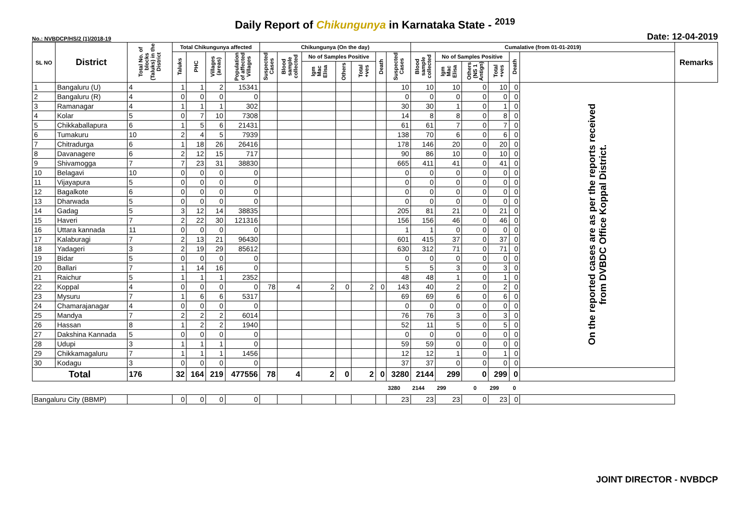Daily Report of Chikungunya in Karnataka State - <sup>2019</sup>
No.: NVBDCP/HS/2 (1)/2018-19 Date: 12-04-2019
| SL NO | District | Total No. of blocks (Taluks) in the District | Total Chikungunya affected | | | | Chikungunya (On the day) | | | | | | | Cumalative (from 01-01-2019) | | | | | | Remarks |
| --- | --- | --- | --- | --- | --- | --- | --- | --- | --- | --- | --- | --- | --- | --- | --- | --- | --- | --- | --- | --- |
| | | | Taluks | PHC | Villages (areas) | Population of affected Villages | Suspected Cases | Blood sample collected | No of Samples Positive | | | Death | Suspected Cases | Blood sample collected | No of Samples Positive | | | Death | | |
| | | | | | | | | | Igm Mac Elisa | Others | Total +ves | | | | Igm Mac Elisa | Others (NS 1 Antign) | Total +ves | | | |
| 1 | Bangaluru (U) | 4 | 1 | 1 | 2 | 15341 | | | | | | | 10 | 10 | 10 | 0 | 10 | 0 | On the reported cases are as per the reports received from DVBDC Office Koppal District. | |
| 2 | Bangaluru (R) | 4 | 0 | 0 | 0 | 0 | | | | | | | 0 | 0 | 0 | 0 | 0 | 0 | | |
| 3 | Ramanagar | 4 | 1 | 1 | 1 | 302 | | | | | | | 30 | 30 | 1 | 0 | 1 | 0 | | |
| 4 | Kolar | 5 | 0 | 7 | 10 | 7308 | | | | | | | 14 | 8 | 8 | 0 | 8 | 0 | | |
| 5 | Chikkaballapura | 6 | 1 | 5 | 6 | 21431 | | | | | | | 61 | 61 | 7 | 0 | 7 | 0 | | |
| 6 | Tumakuru | 10 | 2 | 4 | 5 | 7939 | | | | | | | 138 | 70 | 6 | 0 | 6 | 0 | | |
| 7 | Chitradurga | 6 | 1 | 18 | 26 | 26416 | | | | | | | 178 | 146 | 20 | 0 | 20 | 0 | | |
| 8 | Davanagere | 6 | 2 | 12 | 15 | 717 | | | | | | | 90 | 86 | 10 | 0 | 10 | 0 | | |
| 9 | Shivamogga | 7 | 7 | 23 | 31 | 38830 | | | | | | | 665 | 411 | 41 | 0 | 41 | 0 | | |
| 10 | Belagavi | 10 | 0 | 0 | 0 | 0 | | | | | | | 0 | 0 | 0 | 0 | 0 | 0 | | |
| 11 | Vijayapura | 5 | 0 | 0 | 0 | 0 | | | | | | | 0 | 0 | 0 | 0 | 0 | 0 | | |
| 12 | Bagalkote | 6 | 0 | 0 | 0 | 0 | | | | | | | 0 | 0 | 0 | 0 | 0 | 0 | | |
| 13 | Dharwada | 5 | 0 | 0 | 0 | 0 | | | | | | | 0 | 0 | 0 | 0 | 0 | 0 | | |
| 14 | Gadag | 5 | 3 | 12 | 14 | 38835 | | | | | | | 205 | 81 | 21 | 0 | 21 | 0 | | |
| 15 | Haveri | 7 | 2 | 22 | 30 | 121316 | | | | | | | 156 | 156 | 46 | 0 | 46 | 0 | | |
| 16 | Uttara kannada | 11 | 0 | 0 | 0 | 0 | | | | | | | 1 | 1 | 0 | 0 | 0 | 0 | | |
| 17 | Kalaburagi | 7 | 2 | 13 | 21 | 96430 | | | | | | | 601 | 415 | 37 | 0 | 37 | 0 | | |
| 18 | Yadageri | 3 | 2 | 19 | 29 | 85612 | | | | | | | 630 | 312 | 71 | 0 | 71 | 0 | | |
| 19 | Bidar | 5 | 0 | 0 | 0 | 0 | | | | | | | 0 | 0 | 0 | 0 | 0 | 0 | | |
| 20 | Ballari | 7 | 1 | 14 | 16 | 0 | | | | | | | 5 | 5 | 3 | 0 | 3 | 0 | | |
| 21 | Raichur | 5 | 1 | 1 | 1 | 2352 | | | | | | | 48 | 48 | 1 | 0 | 1 | 0 | | |
| 22 | Koppal | 4 | 0 | 0 | 0 | 0 | 78 | 4 | 2 | 0 | 2 | 0 | 143 | 40 | 2 | 0 | 2 | 0 | | |
| 23 | Mysuru | 7 | 1 | 6 | 6 | 5317 | | | | | | | 69 | 69 | 6 | 0 | 6 | 0 | | |
| 24 | Chamarajanagar | 4 | 0 | 0 | 0 | 0 | | | | | | | 0 | 0 | 0 | 0 | 0 | 0 | | |
| 25 | Mandya | 7 | 2 | 2 | 2 | 6014 | | | | | | | 76 | 76 | 3 | 0 | 3 | 0 | | |
| 26 | Hassan | 8 | 1 | 2 | 2 | 1940 | | | | | | | 52 | 11 | 5 | 0 | 5 | 0 | | |
| 27 | Dakshina Kannada | 5 | 0 | 0 | 0 | 0 | | | | | | | 0 | 0 | 0 | 0 | 0 | 0 | | |
| 28 | Udupi | 3 | 1 | 1 | 1 | 0 | | | | | | | 59 | 59 | 0 | 0 | 0 | 0 | | |
| 29 | Chikkamagaluru | 7 | 1 | 1 | 1 | 1456 | | | | | | | 12 | 12 | 1 | 0 | 1 | 0 | | |
| 30 | Kodagu | 3 | 0 | 0 | 0 | 0 | | | | | | | 37 | 37 | 0 | 0 | 0 | 0 | | |
| Total | | 176 | 32 | 164 | 219 | 477556 | 78 | 4 | 2 | 0 | 2 | 0 | 3280 | 2144 | 299 | 0 | 299 | 0 | | |
| | | | | | | | | | | | | | 3280 | 2144 | 299 | 0 | 299 | 0 | | |
| Bangaluru City (BBMP) | | | 0 | 0 | 0 | 0 | | | | | | | 23 | 23 | 23 | 0 | 23 | 0 | | |
JOINT DIRECTOR - NVBDCP